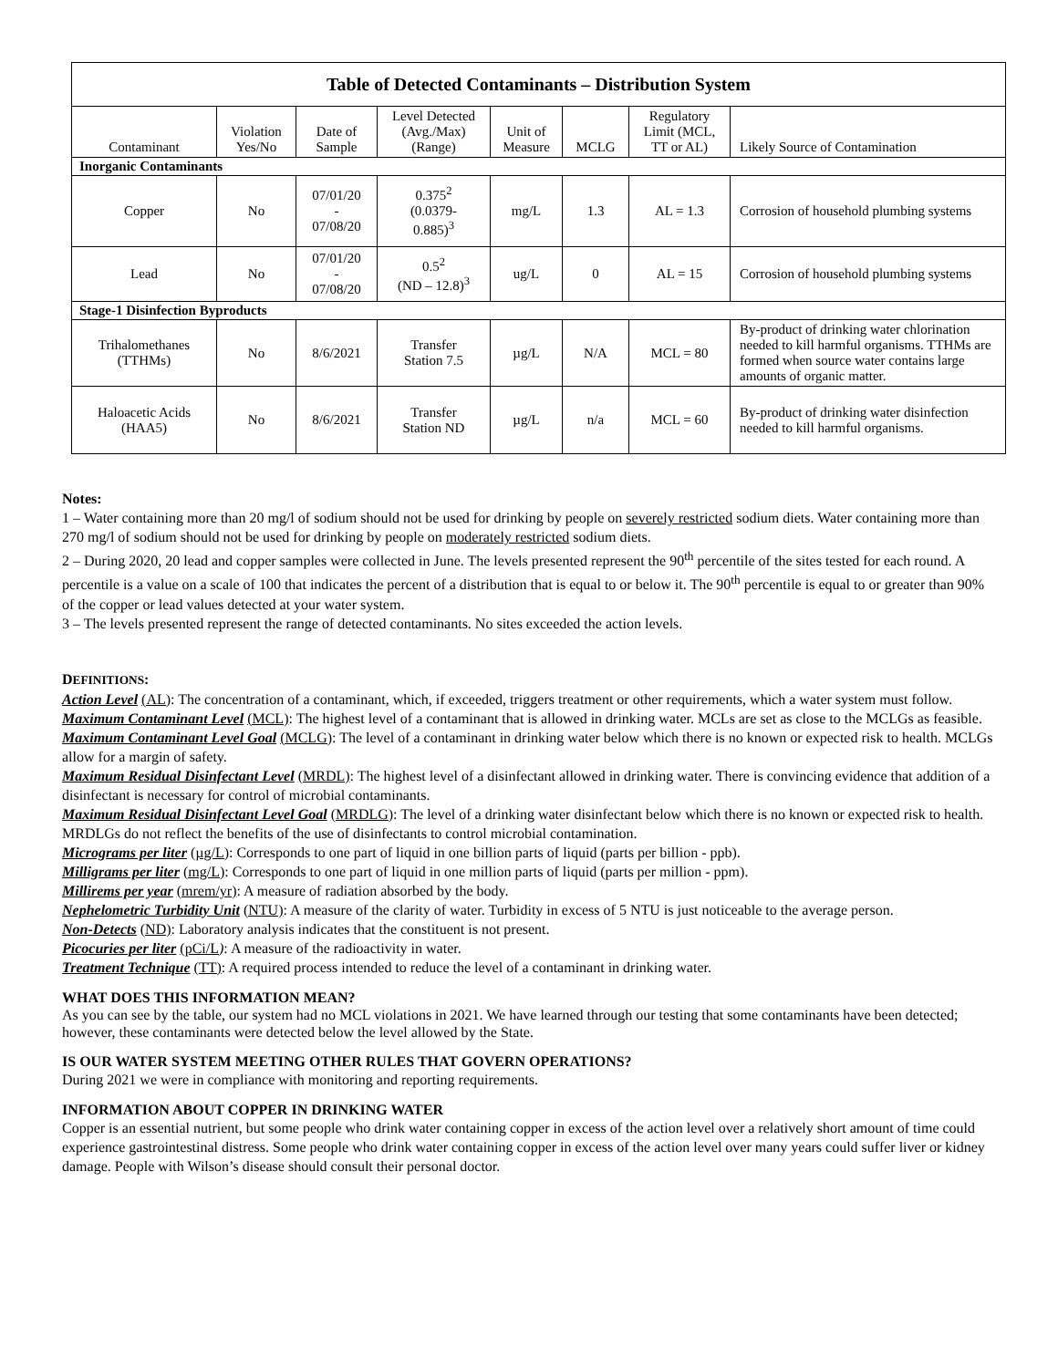| Table of Detected Contaminants – Distribution System | | | | | | | |
| Contaminant | Violation Yes/No | Date of Sample | Level Detected (Avg./Max) (Range) | Unit of Measure | MCLG | Regulatory Limit (MCL, TT or AL) | Likely Source of Contamination |
| Inorganic Contaminants | | | | | | | |
| Copper | No | 07/01/20 - 07/08/20 | 0.375<sup>2</sup> (0.0379- 0.885)<sup>3</sup> | mg/L | 1.3 | AL = 1.3 | Corrosion of household plumbing systems |
| Lead | No | 07/01/20 - 07/08/20 | 0.5<sup>2</sup> (ND – 12.8)<sup>3</sup> | ug/L | 0 | AL = 15 | Corrosion of household plumbing systems |
| Stage-1 Disinfection Byproducts | | | | | | | |
| Trihalomethanes (TTHMs) | No | 8/6/2021 | Transfer Station 7.5 | µg/L | N/A | MCL = 80 | By-product of drinking water chlorination needed to kill harmful organisms. TTHMs are formed when source water contains large amounts of organic matter. |
| Haloacetic Acids (HAA5) | No | 8/6/2021 | Transfer Station ND | µg/L | n/a | MCL = 60 | By-product of drinking water disinfection needed to kill harmful organisms. |
Notes:
1 – Water containing more than 20 mg/l of sodium should not be used for drinking by people on severely restricted sodium diets. Water containing more than 270 mg/l of sodium should not be used for drinking by people on moderately restricted sodium diets.
2 – During 2020, 20 lead and copper samples were collected in June. The levels presented represent the 90<sup>th</sup> percentile of the sites tested for each round. A percentile is a value on a scale of 100 that indicates the percent of a distribution that is equal to or below it. The 90<sup>th</sup> percentile is equal to or greater than 90% of the copper or lead values detected at your water system.
3 – The levels presented represent the range of detected contaminants. No sites exceeded the action levels.
DEFINITIONS:
Action Level (AL): The concentration of a contaminant, which, if exceeded, triggers treatment or other requirements, which a water system must follow.
Maximum Contaminant Level (MCL): The highest level of a contaminant that is allowed in drinking water. MCLs are set as close to the MCLGs as feasible.
Maximum Contaminant Level Goal (MCLG): The level of a contaminant in drinking water below which there is no known or expected risk to health. MCLGs allow for a margin of safety.
Maximum Residual Disinfectant Level (MRDL): The highest level of a disinfectant allowed in drinking water. There is convincing evidence that addition of a disinfectant is necessary for control of microbial contaminants.
Maximum Residual Disinfectant Level Goal (MRDLG): The level of a drinking water disinfectant below which there is no known or expected risk to health. MRDLGs do not reflect the benefits of the use of disinfectants to control microbial contamination.
Micrograms per liter (µg/L): Corresponds to one part of liquid in one billion parts of liquid (parts per billion - ppb).
Milligrams per liter (mg/L): Corresponds to one part of liquid in one million parts of liquid (parts per million - ppm).
Millirems per year (mrem/yr): A measure of radiation absorbed by the body.
Nephelometric Turbidity Unit (NTU): A measure of the clarity of water. Turbidity in excess of 5 NTU is just noticeable to the average person.
Non-Detects (ND): Laboratory analysis indicates that the constituent is not present.
Picocuries per liter (pCi/L): A measure of the radioactivity in water.
Treatment Technique (TT): A required process intended to reduce the level of a contaminant in drinking water.
WHAT DOES THIS INFORMATION MEAN?
As you can see by the table, our system had no MCL violations in 2021. We have learned through our testing that some contaminants have been detected; however, these contaminants were detected below the level allowed by the State.
IS OUR WATER SYSTEM MEETING OTHER RULES THAT GOVERN OPERATIONS?
During 2021 we were in compliance with monitoring and reporting requirements.
INFORMATION ABOUT COPPER IN DRINKING WATER
Copper is an essential nutrient, but some people who drink water containing copper in excess of the action level over a relatively short amount of time could experience gastrointestinal distress. Some people who drink water containing copper in excess of the action level over many years could suffer liver or kidney damage. People with Wilson’s disease should consult their personal doctor.